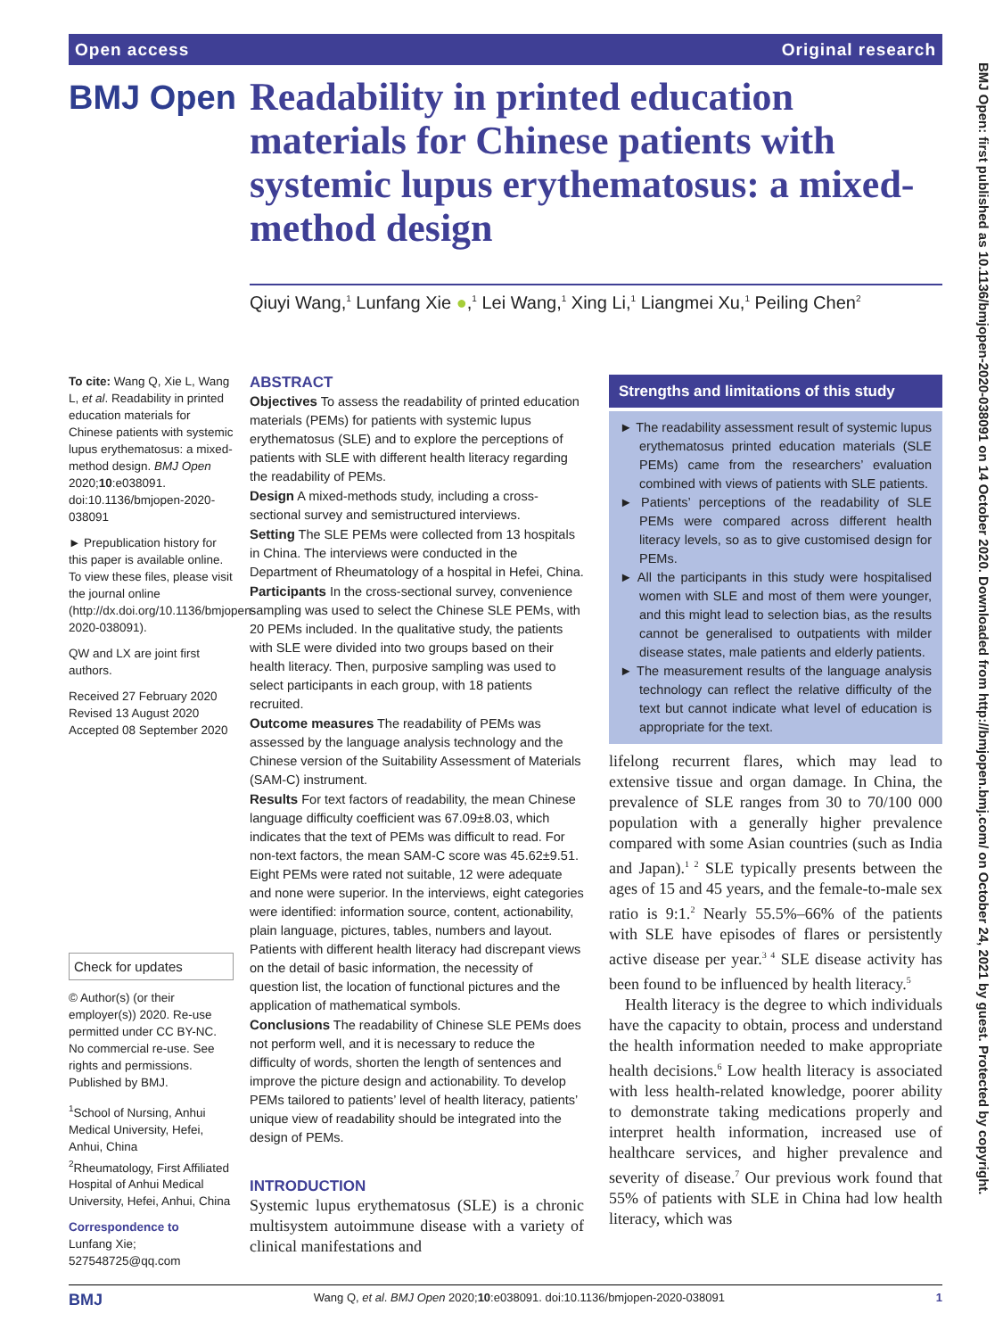Open access Original research
BMJ Open
Readability in printed education materials for Chinese patients with systemic lupus erythematosus: a mixed-method design
Qiuyi Wang,<sup>1</sup> Lunfang Xie ●,<sup>1</sup> Lei Wang,<sup>1</sup> Xing Li,<sup>1</sup> Liangmei Xu,<sup>1</sup> Peiling Chen<sup>2</sup>
To cite: Wang Q, Xie L, Wang L, et al. Readability in printed education materials for Chinese patients with systemic lupus erythematosus: a mixed-method design. BMJ Open 2020;10:e038091. doi:10.1136/bmjopen-2020-038091
► Prepublication history for this paper is available online. To view these files, please visit the journal online (http://dx.doi.org/10.1136/bmjopen-2020-038091).
QW and LX are joint first authors.
Received 27 February 2020
Revised 13 August 2020
Accepted 08 September 2020
Check for updates
© Author(s) (or their employer(s)) 2020. Re-use permitted under CC BY-NC. No commercial re-use. See rights and permissions. Published by BMJ.
<sup>1</sup> School of Nursing, Anhui Medical University, Hefei, Anhui, China
<sup>2</sup> Rheumatology, First Affiliated Hospital of Anhui Medical University, Hefei, Anhui, China
Correspondence to
Lunfang Xie;
527548725@qq.com
ABSTRACT
Objectives To assess the readability of printed education materials (PEMs) for patients with systemic lupus erythematosus (SLE) and to explore the perceptions of patients with SLE with different health literacy regarding the readability of PEMs.
Design A mixed-methods study, including a cross-sectional survey and semistructured interviews.
Setting The SLE PEMs were collected from 13 hospitals in China. The interviews were conducted in the Department of Rheumatology of a hospital in Hefei, China.
Participants In the cross-sectional survey, convenience sampling was used to select the Chinese SLE PEMs, with 20 PEMs included. In the qualitative study, the patients with SLE were divided into two groups based on their health literacy. Then, purposive sampling was used to select participants in each group, with 18 patients recruited.
Outcome measures The readability of PEMs was assessed by the language analysis technology and the Chinese version of the Suitability Assessment of Materials (SAM-C) instrument.
Results For text factors of readability, the mean Chinese language difficulty coefficient was 67.09±8.03, which indicates that the text of PEMs was difficult to read. For non-text factors, the mean SAM-C score was 45.62±9.51. Eight PEMs were rated not suitable, 12 were adequate and none were superior. In the interviews, eight categories were identified: information source, content, actionability, plain language, pictures, tables, numbers and layout. Patients with different health literacy had discrepant views on the detail of basic information, the necessity of question list, the location of functional pictures and the application of mathematical symbols.
Conclusions The readability of Chinese SLE PEMs does not perform well, and it is necessary to reduce the difficulty of words, shorten the length of sentences and improve the picture design and actionability. To develop PEMs tailored to patients’ level of health literacy, patients’ unique view of readability should be integrated into the design of PEMs.
INTRODUCTION
Systemic lupus erythematosus (SLE) is a chronic multisystem autoimmune disease with a variety of clinical manifestations and
Strengths and limitations of this study
► The readability assessment result of systemic lupus erythematosus printed education materials (SLE PEMs) came from the researchers’ evaluation combined with views of patients with SLE patients.
► Patients’ perceptions of the readability of SLE PEMs were compared across different health literacy levels, so as to give customised design for PEMs.
► All the participants in this study were hospitalised women with SLE and most of them were younger, and this might lead to selection bias, as the results cannot be generalised to outpatients with milder disease states, male patients and elderly patients.
► The measurement results of the language analysis technology can reflect the relative difficulty of the text but cannot indicate what level of education is appropriate for the text.
lifelong recurrent flares, which may lead to extensive tissue and organ damage. In China, the prevalence of SLE ranges from 30 to 70/100 000 population with a generally higher prevalence compared with some Asian countries (such as India and Japan).<sup>1 2</sup> SLE typically presents between the ages of 15 and 45 years, and the female-to-male sex ratio is 9:1.<sup>2</sup> Nearly 55.5%–66% of the patients with SLE have episodes of flares or persistently active disease per year.<sup>3 4</sup> SLE disease activity has been found to be influenced by health literacy.<sup>5</sup>
Health literacy is the degree to which individuals have the capacity to obtain, process and understand the health information needed to make appropriate health decisions.<sup>6</sup> Low health literacy is associated with less health-related knowledge, poorer ability to demonstrate taking medications properly and interpret health information, increased use of healthcare services, and higher prevalence and severity of disease.<sup>7</sup> Our previous work found that 55% of patients with SLE in China had low health literacy, which was
BMJ Wang Q, et al. BMJ Open 2020;10:e038091. doi:10.1136/bmjopen-2020-038091 1
BMJ Open: first published as 10.1136/bmjopen-2020-038091 on 14 October 2020. Downloaded from http://bmjopen.bmj.com/ on October 24, 2021 by guest. Protected by copyright.